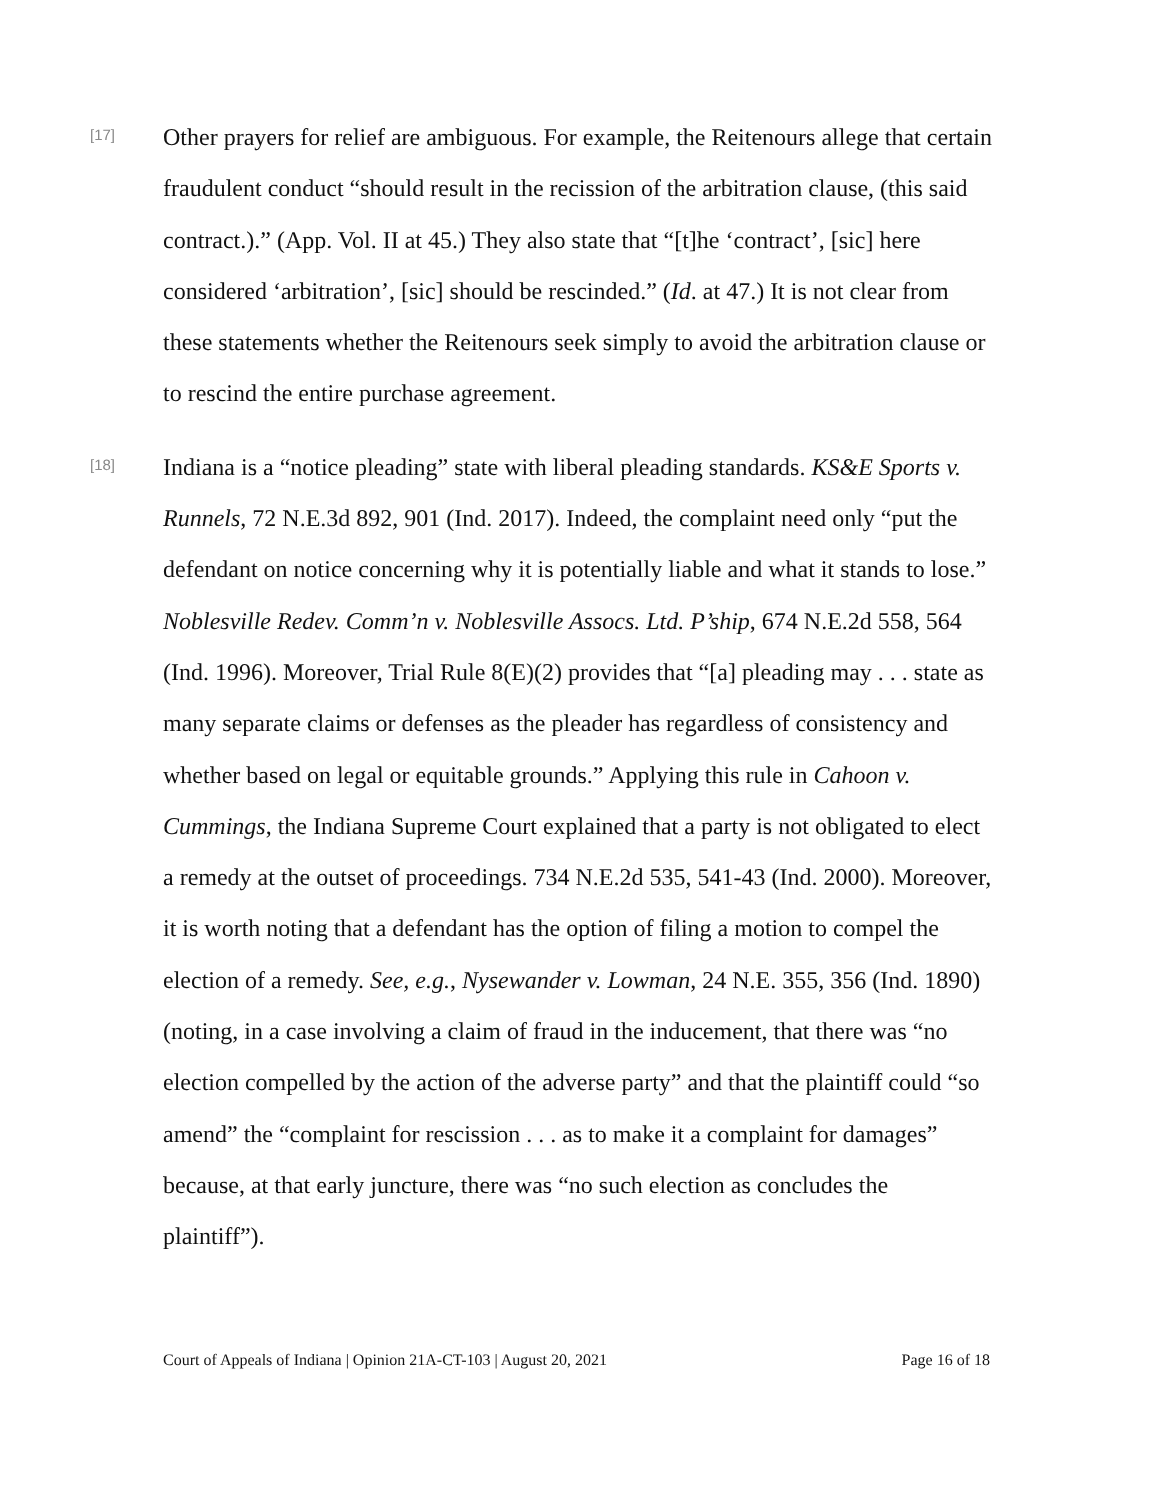[17]
Other prayers for relief are ambiguous. For example, the Reitenours allege that certain fraudulent conduct “should result in the recission of the arbitration clause, (this said contract.).” (App. Vol. II at 45.) They also state that “[t]he ‘contract’, [sic] here considered ‘arbitration’, [sic] should be rescinded.” (Id. at 47.) It is not clear from these statements whether the Reitenours seek simply to avoid the arbitration clause or to rescind the entire purchase agreement.
[18]
Indiana is a “notice pleading” state with liberal pleading standards. KS&E Sports v. Runnels, 72 N.E.3d 892, 901 (Ind. 2017). Indeed, the complaint need only “put the defendant on notice concerning why it is potentially liable and what it stands to lose.” Noblesville Redev. Comm’n v. Noblesville Assocs. Ltd. P’ship, 674 N.E.2d 558, 564 (Ind. 1996). Moreover, Trial Rule 8(E)(2) provides that “[a] pleading may . . . state as many separate claims or defenses as the pleader has regardless of consistency and whether based on legal or equitable grounds.” Applying this rule in Cahoon v. Cummings, the Indiana Supreme Court explained that a party is not obligated to elect a remedy at the outset of proceedings. 734 N.E.2d 535, 541-43 (Ind. 2000). Moreover, it is worth noting that a defendant has the option of filing a motion to compel the election of a remedy. See, e.g., Nysewander v. Lowman, 24 N.E. 355, 356 (Ind. 1890) (noting, in a case involving a claim of fraud in the inducement, that there was “no election compelled by the action of the adverse party” and that the plaintiff could “so amend” the “complaint for rescission . . . as to make it a complaint for damages” because, at that early juncture, there was “no such election as concludes the plaintiff”).
Court of Appeals of Indiana | Opinion 21A-CT-103 | August 20, 2021 Page 16 of 18